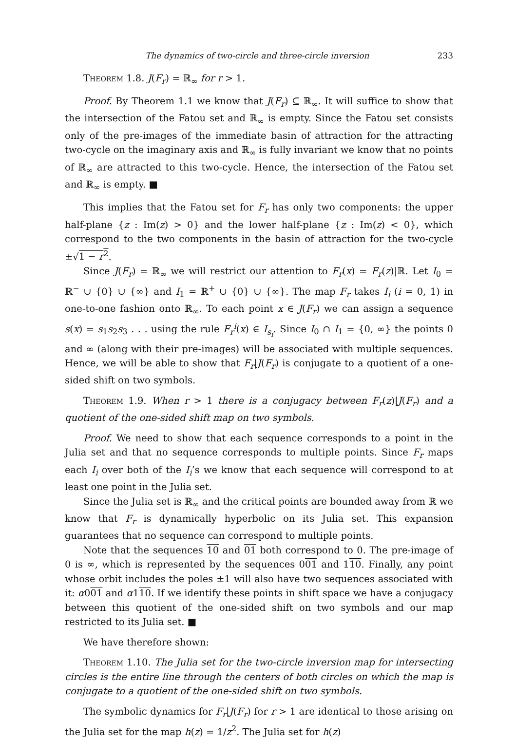The dynamics of two-circle and three-circle inversion 233
Theorem 1.8. J(F<sub>r</sub>) = ℝ<sub>∞</sub> for r > 1.
Proof. By Theorem 1.1 we know that J(F<sub>r</sub>) ⊆ ℝ<sub>∞</sub>. It will suffice to show that the intersection of the Fatou set and ℝ<sub>∞</sub> is empty. Since the Fatou set consists only of the pre-images of the immediate basin of attraction for the attracting two-cycle on the imaginary axis and ℝ<sub>∞</sub> is fully invariant we know that no points of ℝ<sub>∞</sub> are attracted to this two-cycle. Hence, the intersection of the Fatou set and ℝ<sub>∞</sub> is empty. ■
This implies that the Fatou set for F<sub>r</sub> has only two components: the upper half-plane {z : Im(z) > 0} and the lower half-plane {z : Im(z) < 0}, which correspond to the two components in the basin of attraction for the two-cycle ±√1 − r<sup>2</sup>.
Since J(F<sub>r</sub>) = ℝ<sub>∞</sub> we will restrict our attention to F<sub>r</sub>(x) = F<sub>r</sub>(z)|ℝ. Let I<sub>0</sub> = ℝ<sup>−</sup> ∪ {0} ∪ {∞} and I<sub>1</sub> = ℝ<sup>+</sup> ∪ {0} ∪ {∞}. The map F<sub>r</sub> takes I<sub>i</sub> (i = 0, 1) in one-to-one fashion onto ℝ<sub>∞</sub>. To each point x ∈ J(F<sub>r</sub>) we can assign a sequence s(x) = s<sub>1</sub>s<sub>2</sub>s<sub>3</sub> . . . using the rule F<sub>r</sub><sup>i</sup>(x) ∈ I<sub>s<sub>i</sub></sub>. Since I<sub>0</sub> ∩ I<sub>1</sub> = {0, ∞} the points 0 and ∞ (along with their pre-images) will be associated with multiple sequences. Hence, we will be able to show that F<sub>r</sub>|J(F<sub>r</sub>) is conjugate to a quotient of a one-sided shift on two symbols.
Theorem 1.9. When r > 1 there is a conjugacy between F<sub>r</sub>(z)|J(F<sub>r</sub>) and a quotient of the one-sided shift map on two symbols.
Proof. We need to show that each sequence corresponds to a point in the Julia set and that no sequence corresponds to multiple points. Since F<sub>r</sub> maps each I<sub>i</sub> over both of the I<sub>i</sub>’s we know that each sequence will correspond to at least one point in the Julia set.
Since the Julia set is ℝ<sub>∞</sub> and the critical points are bounded away from ℝ we know that F<sub>r</sub> is dynamically hyperbolic on its Julia set. This expansion guarantees that no sequence can correspond to multiple points.
Note that the sequences 10 and 01 both correspond to 0. The pre-image of 0 is ∞, which is represented by the sequences 001 and 110. Finally, any point whose orbit includes the poles ±1 will also have two sequences associated with it: α001 and α110. If we identify these points in shift space we have a conjugacy between this quotient of the one-sided shift on two symbols and our map restricted to its Julia set. ■
We have therefore shown:
Theorem 1.10. The Julia set for the two-circle inversion map for intersecting circles is the entire line through the centers of both circles on which the map is conjugate to a quotient of the one-sided shift on two symbols.
The symbolic dynamics for F<sub>r</sub>|J(F<sub>r</sub>) for r > 1 are identical to those arising on the Julia set for the map h(z) = 1/z<sup>2</sup>. The Julia set for h(z)